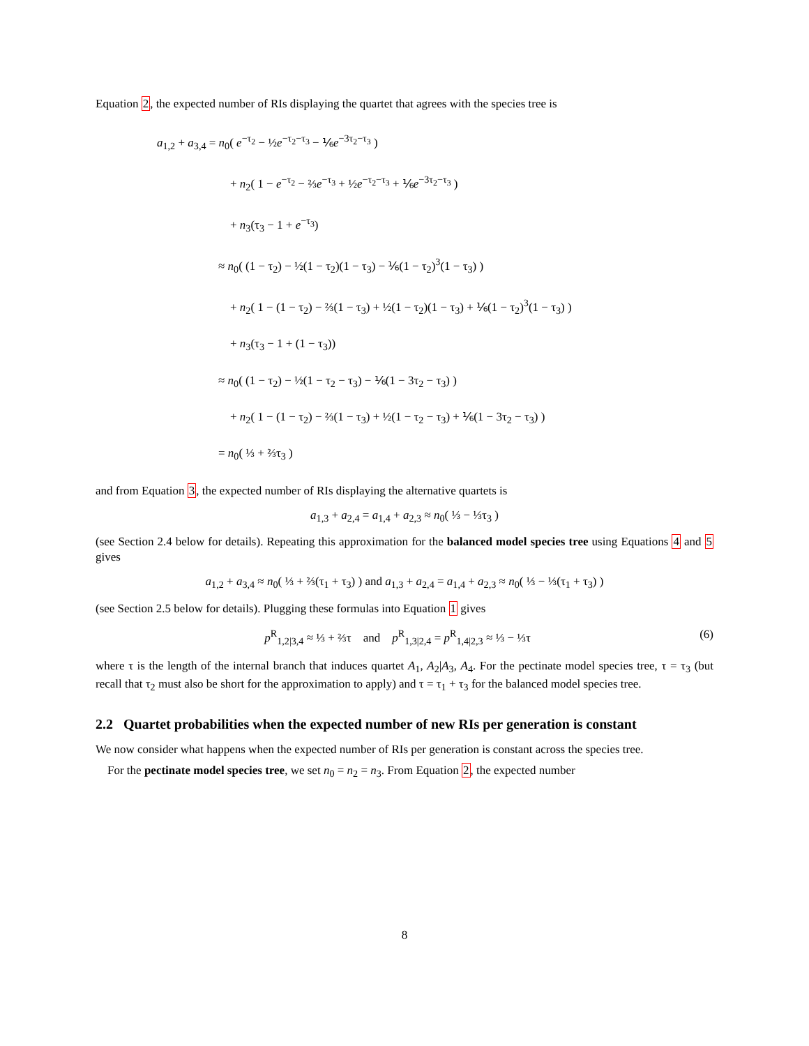Equation 2, the expected number of RIs displaying the quartet that agrees with the species tree is
a<sub>1,2</sub> + a<sub>3,4</sub> = n<sub>0</sub>( e<sup>−τ<sub>2</sub></sup> − ½e<sup>−τ<sub>2</sub>−τ<sub>3</sub></sup> − ⅙e<sup>−3τ<sub>2</sub>−τ<sub>3</sub></sup> )
+ n<sub>2</sub>( 1 − e<sup>−τ<sub>2</sub></sup> − ⅔e<sup>−τ<sub>3</sub></sup> + ½e<sup>−τ<sub>2</sub>−τ<sub>3</sub></sup> + ⅙e<sup>−3τ<sub>2</sub>−τ<sub>3</sub></sup> )
+ n<sub>3</sub>(τ<sub>3</sub> − 1 + e<sup>−τ<sub>3</sub></sup>)
≈ n<sub>0</sub>( (1 − τ<sub>2</sub>) − ½(1 − τ<sub>2</sub>)(1 − τ<sub>3</sub>) − ⅙(1 − τ<sub>2</sub>)<sup>3</sup>(1 − τ<sub>3</sub>) )
+ n<sub>2</sub>( 1 − (1 − τ<sub>2</sub>) − ⅔(1 − τ<sub>3</sub>) + ½(1 − τ<sub>2</sub>)(1 − τ<sub>3</sub>) + ⅙(1 − τ<sub>2</sub>)<sup>3</sup>(1 − τ<sub>3</sub>) )
+ n<sub>3</sub>(τ<sub>3</sub> − 1 + (1 − τ<sub>3</sub>))
≈ n<sub>0</sub>( (1 − τ<sub>2</sub>) − ½(1 − τ<sub>2</sub> − τ<sub>3</sub>) − ⅙(1 − 3τ<sub>2</sub> − τ<sub>3</sub>) )
+ n<sub>2</sub>( 1 − (1 − τ<sub>2</sub>) − ⅔(1 − τ<sub>3</sub>) + ½(1 − τ<sub>2</sub> − τ<sub>3</sub>) + ⅙(1 − 3τ<sub>2</sub> − τ<sub>3</sub>) )
= n<sub>0</sub>( ⅓ + ⅔τ<sub>3</sub> )
and from Equation 3, the expected number of RIs displaying the alternative quartets is
a<sub>1,3</sub> + a<sub>2,4</sub> = a<sub>1,4</sub> + a<sub>2,3</sub> ≈ n<sub>0</sub>( ⅓ − ⅓τ<sub>3</sub> )
(see Section 2.4 below for details). Repeating this approximation for the balanced model species tree using Equations 4 and 5 gives
a<sub>1,2</sub> + a<sub>3,4</sub> ≈ n<sub>0</sub>( ⅓ + ⅔(τ<sub>1</sub> + τ<sub>3</sub>) ) and a<sub>1,3</sub> + a<sub>2,4</sub> = a<sub>1,4</sub> + a<sub>2,3</sub> ≈ n<sub>0</sub>( ⅓ − ⅓(τ<sub>1</sub> + τ<sub>3</sub>) )
(see Section 2.5 below for details). Plugging these formulas into Equation 1 gives
p<sup>R</sup><sub>1,2|3,4</sub> ≈ ⅓ + ⅔τ and p<sup>R</sup><sub>1,3|2,4</sub> = p<sup>R</sup><sub>1,4|2,3</sub> ≈ ⅓ − ⅓τ (6)
where τ is the length of the internal branch that induces quartet A<sub>1</sub>, A<sub>2</sub>|A<sub>3</sub>, A<sub>4</sub>. For the pectinate model species tree, τ = τ<sub>3</sub> (but recall that τ<sub>2</sub> must also be short for the approximation to apply) and τ = τ<sub>1</sub> + τ<sub>3</sub> for the balanced model species tree.
2.2 Quartet probabilities when the expected number of new RIs per generation is constant
We now consider what happens when the expected number of RIs per generation is constant across the species tree.
For the pectinate model species tree, we set n<sub>0</sub> = n<sub>2</sub> = n<sub>3</sub>. From Equation 2, the expected number
8